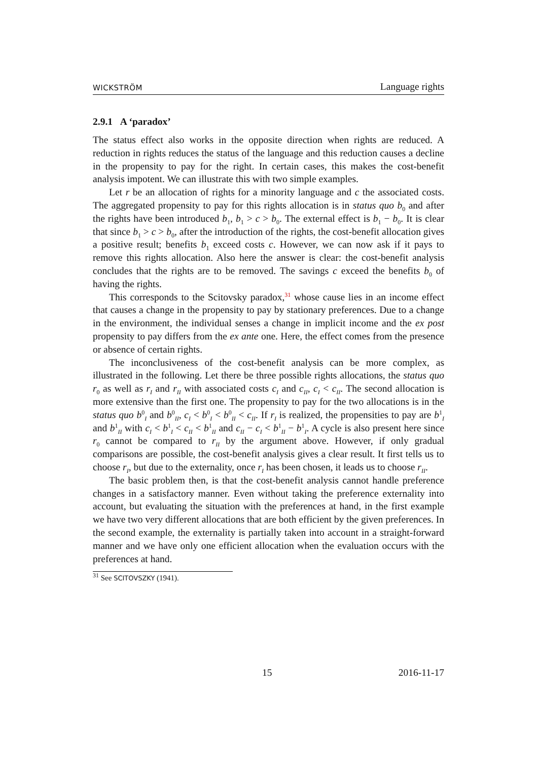WICKSTRÖM Language rights
2.9.1 A ‘paradox’
The status effect also works in the opposite direction when rights are reduced. A reduction in rights reduces the status of the language and this reduction causes a decline in the propensity to pay for the right. In certain cases, this makes the cost-benefit analysis impotent. We can illustrate this with two simple examples.
Let r be an allocation of rights for a minority language and c the associated costs. The aggregated propensity to pay for this rights allocation is in status quo b<sub>0</sub> and after the rights have been introduced b<sub>1</sub>, b<sub>1</sub> > c > b<sub>0</sub>. The external effect is b<sub>1</sub> − b<sub>0</sub>. It is clear that since b<sub>1</sub> > c > b<sub>0</sub>, after the introduction of the rights, the cost-benefit allocation gives a positive result; benefits b<sub>1</sub> exceed costs c. However, we can now ask if it pays to remove this rights allocation. Also here the answer is clear: the cost-benefit analysis concludes that the rights are to be removed. The savings c exceed the benefits b<sub>0</sub> of having the rights.
This corresponds to the Scitovsky paradox,<sup>31</sup> whose cause lies in an income effect that causes a change in the propensity to pay by stationary preferences. Due to a change in the environment, the individual senses a change in implicit income and the ex post propensity to pay differs from the ex ante one. Here, the effect comes from the presence or absence of certain rights.
The inconclusiveness of the cost-benefit analysis can be more complex, as illustrated in the following. Let there be three possible rights allocations, the status quo r<sub>0</sub> as well as r<sub>I</sub> and r<sub>II</sub> with associated costs c<sub>I</sub> and c<sub>II</sub>, c<sub>I</sub> < c<sub>II</sub>. The second allocation is more extensive than the first one. The propensity to pay for the two allocations is in the status quo b<sup>0</sup><sub>I</sub> and b<sup>0</sup><sub>II</sub>, c<sub>I</sub> < b<sup>0</sup><sub>I</sub> < b<sup>0</sup><sub>II</sub> < c<sub>II</sub>. If r<sub>I</sub> is realized, the propensities to pay are b<sup>1</sup><sub>I</sub> and b<sup>1</sup><sub>II</sub> with c<sub>I</sub> < b<sup>1</sup><sub>I</sub> < c<sub>II</sub> < b<sup>1</sup><sub>II</sub> and c<sub>II</sub> − c<sub>I</sub> < b<sup>1</sup><sub>II</sub> − b<sup>1</sup><sub>I</sub>. A cycle is also present here since r<sub>0</sub> cannot be compared to r<sub>II</sub> by the argument above. However, if only gradual comparisons are possible, the cost-benefit analysis gives a clear result. It first tells us to choose r<sub>I</sub>, but due to the externality, once r<sub>I</sub> has been chosen, it leads us to choose r<sub>II</sub>.
The basic problem then, is that the cost-benefit analysis cannot handle preference changes in a satisfactory manner. Even without taking the preference externality into account, but evaluating the situation with the preferences at hand, in the first example we have two very different allocations that are both efficient by the given preferences. In the second example, the externality is partially taken into account in a straight-forward manner and we have only one efficient allocation when the evaluation occurs with the preferences at hand.
<sup>31</sup> See SCITOVSZKY (1941).
15 2016-11-17